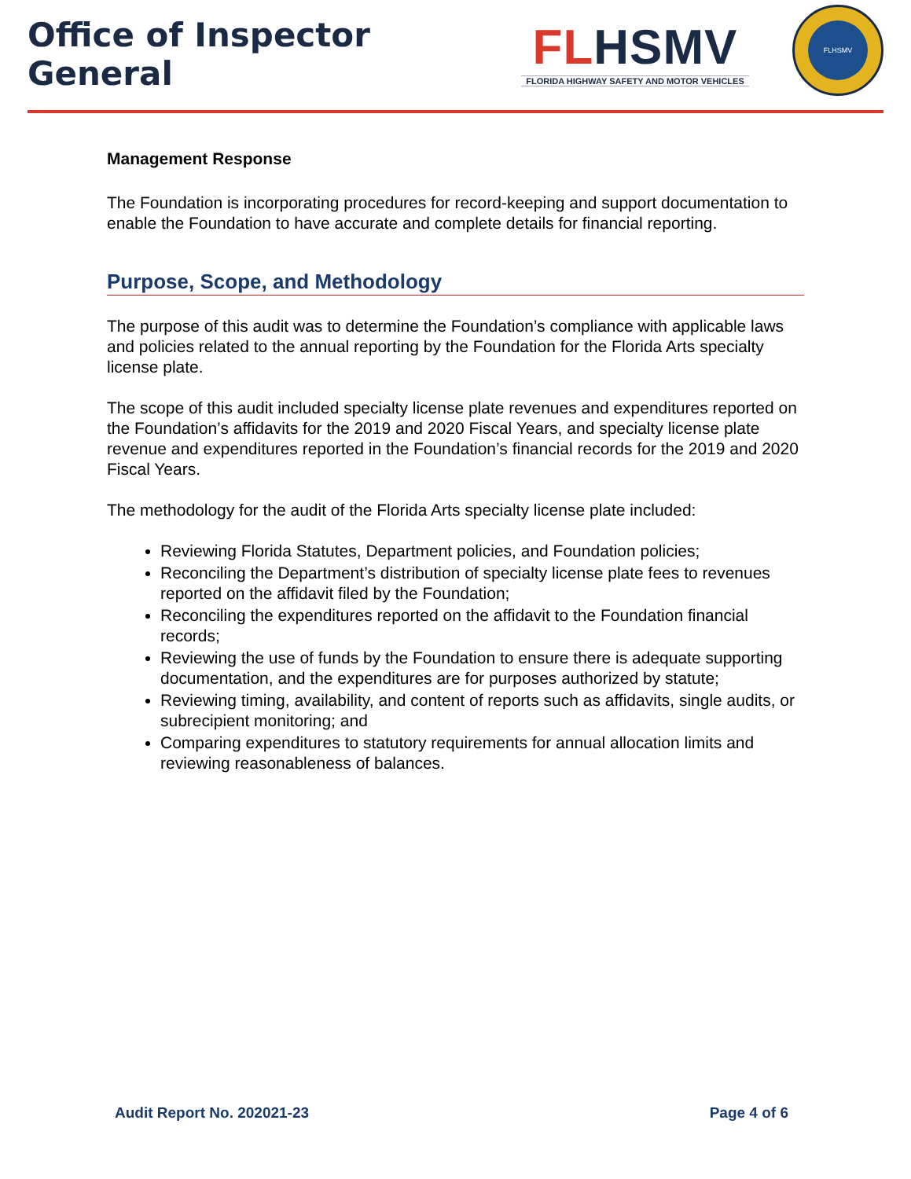Office of Inspector General
FL HSMV
FLORIDA HIGHWAY SAFETY AND MOTOR VEHICLES
FLHSMV
Management Response
The Foundation is incorporating procedures for record-keeping and support documentation to enable the Foundation to have accurate and complete details for financial reporting.
Purpose, Scope, and Methodology
The purpose of this audit was to determine the Foundation’s compliance with applicable laws and policies related to the annual reporting by the Foundation for the Florida Arts specialty license plate.
The scope of this audit included specialty license plate revenues and expenditures reported on the Foundation’s affidavits for the 2019 and 2020 Fiscal Years, and specialty license plate revenue and expenditures reported in the Foundation’s financial records for the 2019 and 2020 Fiscal Years.
The methodology for the audit of the Florida Arts specialty license plate included:
Reviewing Florida Statutes, Department policies, and Foundation policies;
Reconciling the Department’s distribution of specialty license plate fees to revenues reported on the affidavit filed by the Foundation;
Reconciling the expenditures reported on the affidavit to the Foundation financial records;
Reviewing the use of funds by the Foundation to ensure there is adequate supporting documentation, and the expenditures are for purposes authorized by statute;
Reviewing timing, availability, and content of reports such as affidavits, single audits, or subrecipient monitoring; and
Comparing expenditures to statutory requirements for annual allocation limits and reviewing reasonableness of balances.
Audit Report No. 202021-23 Page 4 of 6